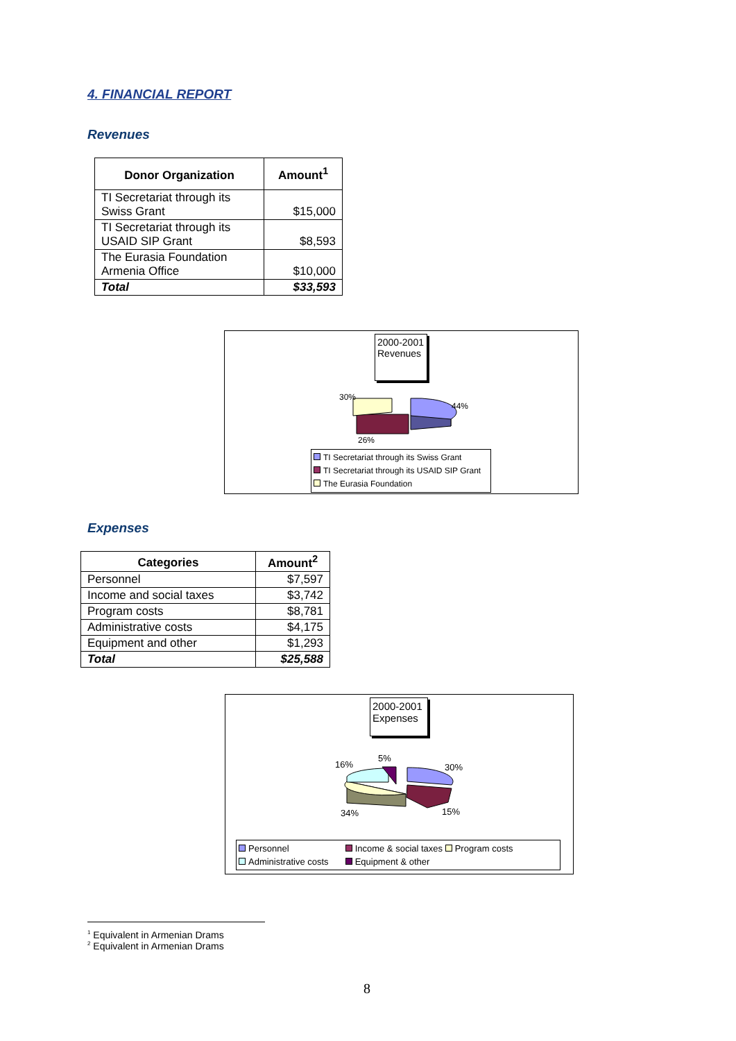4. FINANCIAL REPORT
Revenues
| Donor Organization | Amount<sup>1</sup> |
| --- | --- |
| TI Secretariat through its Swiss Grant | $15,000 |
| TI Secretariat through its USAID SIP Grant | $8,593 |
| The Eurasia Foundation Armenia Office | $10,000 |
| Total | $33,593 |
2000-2001 Revenues
30%
44%
26%
TI Secretariat through its Swiss Grant
TI Secretariat through its USAID SIP Grant
The Eurasia Foundation
Expenses
| Categories | Amount<sup>2</sup> |
| --- | --- |
| Personnel | $7,597 |
| Income and social taxes | $3,742 |
| Program costs | $8,781 |
| Administrative costs | $4,175 |
| Equipment and other | $1,293 |
| Total | $25,588 |
2000-2001 Expenses
16%
5%
30%
34% 15%
Personnel Income & social taxes Program costs
Administrative costs Equipment & other
<sup>1</sup> Equivalent in Armenian Drams
<sup>2</sup> Equivalent in Armenian Drams
8